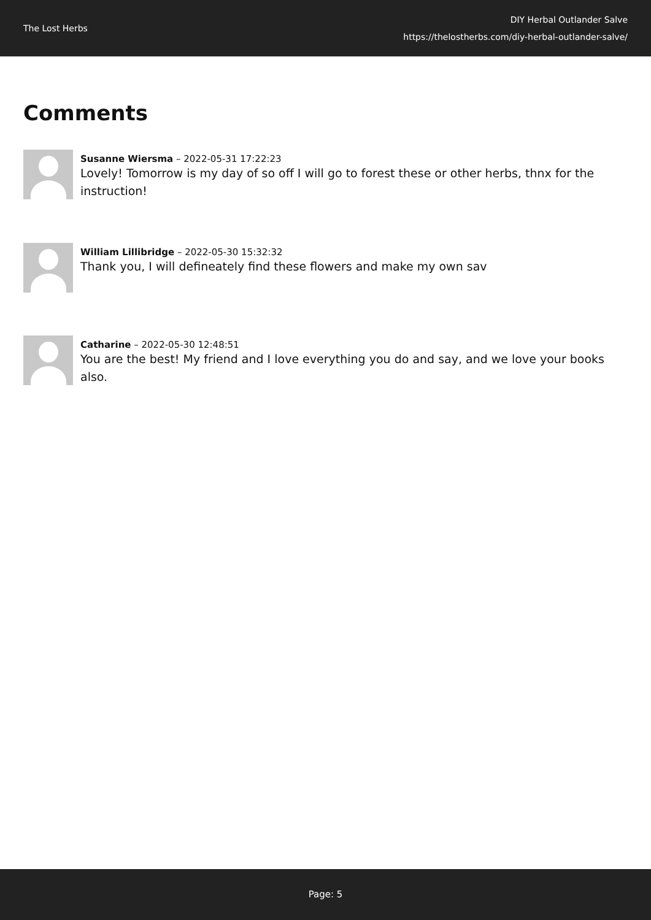The Lost Herbs
DIY Herbal Outlander Salve
https://thelostherbs.com/diy-herbal-outlander-salve/
Comments
Susanne Wiersma – 2022-05-31 17:22:23
Lovely! Tomorrow is my day of so off I will go to forest these or other herbs, thnx for the instruction!
William Lillibridge – 2022-05-30 15:32:32
Thank you, I will defineately find these flowers and make my own sav
Catharine – 2022-05-30 12:48:51
You are the best! My friend and I love everything you do and say, and we love your books also.
Page: 5